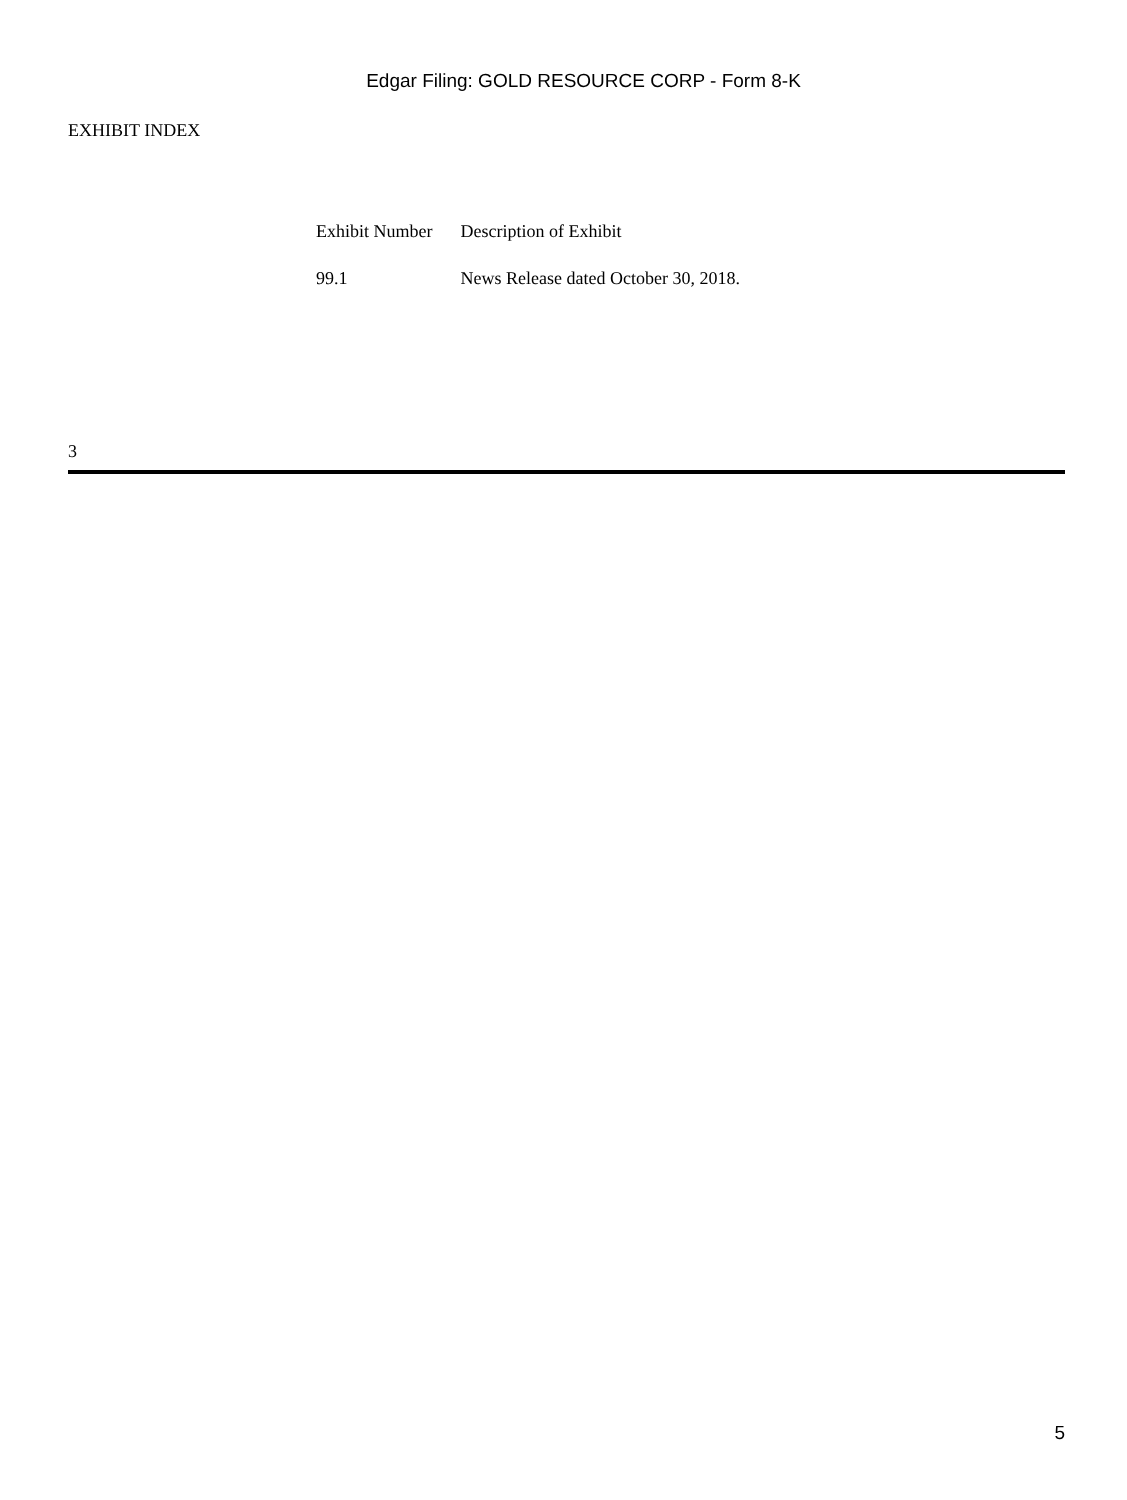Edgar Filing: GOLD RESOURCE CORP - Form 8-K
EXHIBIT INDEX
| Exhibit Number | Description of Exhibit |
| --- | --- |
| 99.1 | News Release dated October 30, 2018. |
3
5